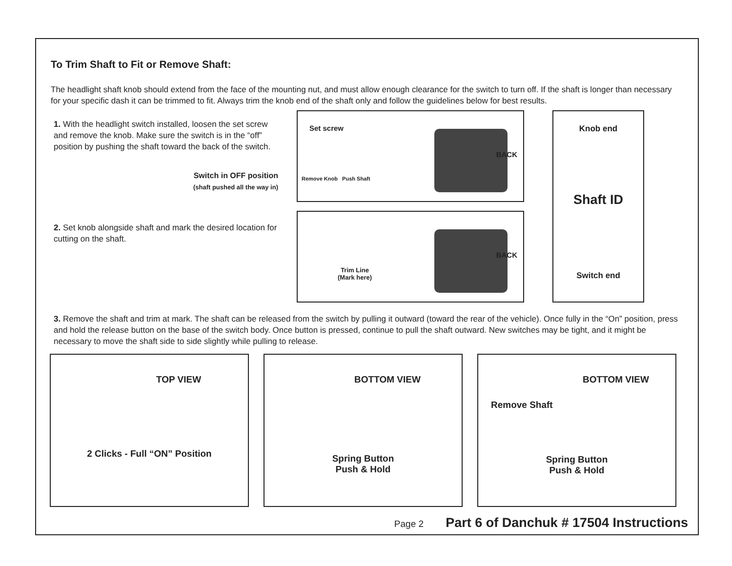To Trim Shaft to Fit or Remove Shaft:
The headlight shaft knob should extend from the face of the mounting nut, and must allow enough clearance for the switch to turn off. If the shaft is longer than necessary for your specific dash it can be trimmed to fit. Always trim the knob end of the shaft only and follow the guidelines below for best results.
1. With the headlight switch installed, loosen the set screw and remove the knob. Make sure the switch is in the “off” position by pushing the shaft toward the back of the switch.
Switch in OFF position
(shaft pushed all the way in)
2. Set knob alongside shaft and mark the desired location for cutting on the shaft.
Set screw
Remove Knob Push Shaft
BACK
Trim Line
(Mark here)
BACK
Knob end
Shaft ID
Switch end
3. Remove the shaft and trim at mark. The shaft can be released from the switch by pulling it outward (toward the rear of the vehicle). Once fully in the “On” position, press and hold the release button on the base of the switch body. Once button is pressed, continue to pull the shaft outward. New switches may be tight, and it might be necessary to move the shaft side to side slightly while pulling to release.
TOP VIEW
2 Clicks - Full “ON” Position
BOTTOM VIEW
Spring Button
Push & Hold
BOTTOM VIEW
Remove Shaft
Spring Button
Push & Hold
Page 2 Part 6 of Danchuk # 17504 Instructions